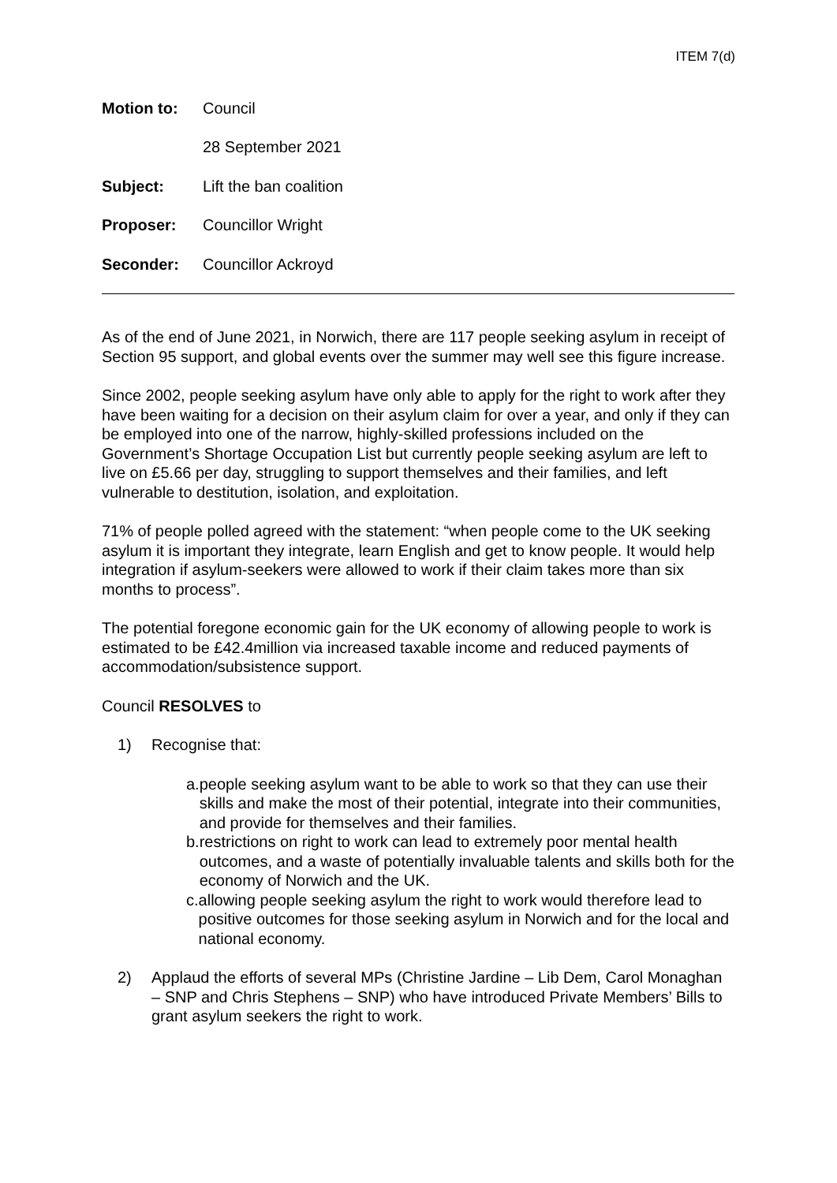ITEM 7(d)
Motion to: Council
28 September 2021
Subject: Lift the ban coalition
Proposer: Councillor Wright
Seconder: Councillor Ackroyd
As of the end of June 2021, in Norwich, there are 117 people seeking asylum in receipt of Section 95 support, and global events over the summer may well see this figure increase.
Since 2002, people seeking asylum have only able to apply for the right to work after they have been waiting for a decision on their asylum claim for over a year, and only if they can be employed into one of the narrow, highly-skilled professions included on the Government’s Shortage Occupation List but currently people seeking asylum are left to live on £5.66 per day, struggling to support themselves and their families, and left vulnerable to destitution, isolation, and exploitation.
71% of people polled agreed with the statement: “when people come to the UK seeking asylum it is important they integrate, learn English and get to know people. It would help integration if asylum-seekers were allowed to work if their claim takes more than six months to process”.
The potential foregone economic gain for the UK economy of allowing people to work is estimated to be £42.4million via increased taxable income and reduced payments of accommodation/subsistence support.
Council RESOLVES to
1) Recognise that:
a. people seeking asylum want to be able to work so that they can use their skills and make the most of their potential, integrate into their communities, and provide for themselves and their families.
b. restrictions on right to work can lead to extremely poor mental health outcomes, and a waste of potentially invaluable talents and skills both for the economy of Norwich and the UK.
c. allowing people seeking asylum the right to work would therefore lead to positive outcomes for those seeking asylum in Norwich and for the local and national economy.
2) Applaud the efforts of several MPs (Christine Jardine – Lib Dem, Carol Monaghan – SNP and Chris Stephens – SNP) who have introduced Private Members’ Bills to grant asylum seekers the right to work.